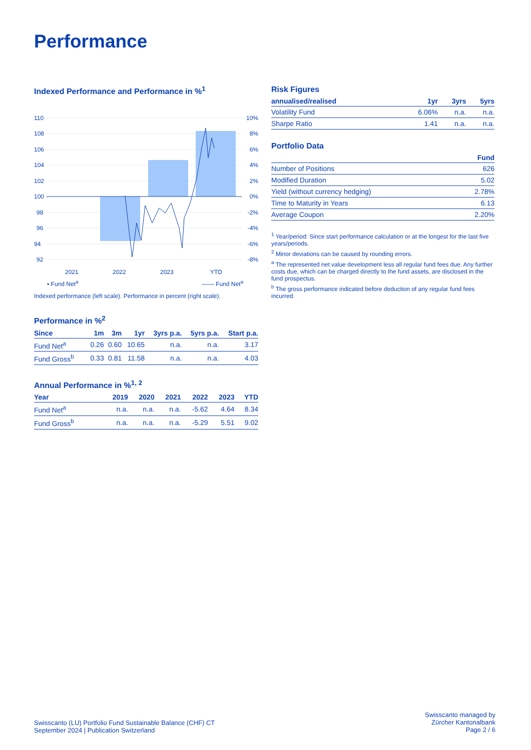Performance
Indexed Performance and Performance in %<sup>1</sup>
110
108
106
104
102
100
98
96
94
92
10%
8%
6%
4%
2%
0%
-2%
-4%
-6%
-8%
2021
2022
2023
YTD
▪ Fund Net<sup>a</sup> —— Fund Net<sup>a</sup>
Indexed performance (left scale). Performance in percent (right scale).
Performance in %<sup>2</sup>
| Since | 1m | 3m | 1yr | 3yrs p.a. | 5yrs p.a. | Start p.a. |
| --- | --- | --- | --- | --- | --- | --- |
| Fund Net<sup>a</sup> | 0.26 | 0.60 | 10.65 | n.a. | n.a. | 3.17 |
| Fund Gross<sup>b</sup> | 0.33 | 0.81 | 11.58 | n.a. | n.a. | 4.03 |
Annual Performance in %<sup>1, 2</sup>
| Year | 2019 | 2020 | 2021 | 2022 | 2023 | YTD |
| --- | --- | --- | --- | --- | --- | --- |
| Fund Net<sup>a</sup> | n.a. | n.a. | n.a. | -5.62 | 4.64 | 8.34 |
| Fund Gross<sup>b</sup> | n.a. | n.a. | n.a. | -5.29 | 5.51 | 9.02 |
Risk Figures
| annualised/realised | 1yr | 3yrs | 5yrs |
| --- | --- | --- | --- |
| Volatility Fund | 6.06% | n.a. | n.a. |
| Sharpe Ratio | 1.41 | n.a. | n.a. |
Portfolio Data
| | Fund |
| --- | --- |
| Number of Positions | 626 |
| Modified Duration | 5.02 |
| Yield (without currency hedging) | 2.78% |
| Time to Maturity in Years | 6.13 |
| Average Coupon | 2.20% |
<sup>1</sup> Year/period: Since start performance calculation or at the longest for the last five years/periods.
<sup>2</sup> Minor deviations can be caused by rounding errors.
<sup>a</sup> The represented net value development less all regular fund fees due. Any further costs due, which can be charged directly to the fund assets, are disclosed in the fund prospectus.
<sup>b</sup> The gross performance indicated before deduction of any regular fund fees incurred.
Swisscanto (LU) Portfolio Fund Sustainable Balance (CHF) CT
September 2024 | Publication Switzerland
Swisscanto managed by
Zürcher Kantonalbank
Page 2 / 6